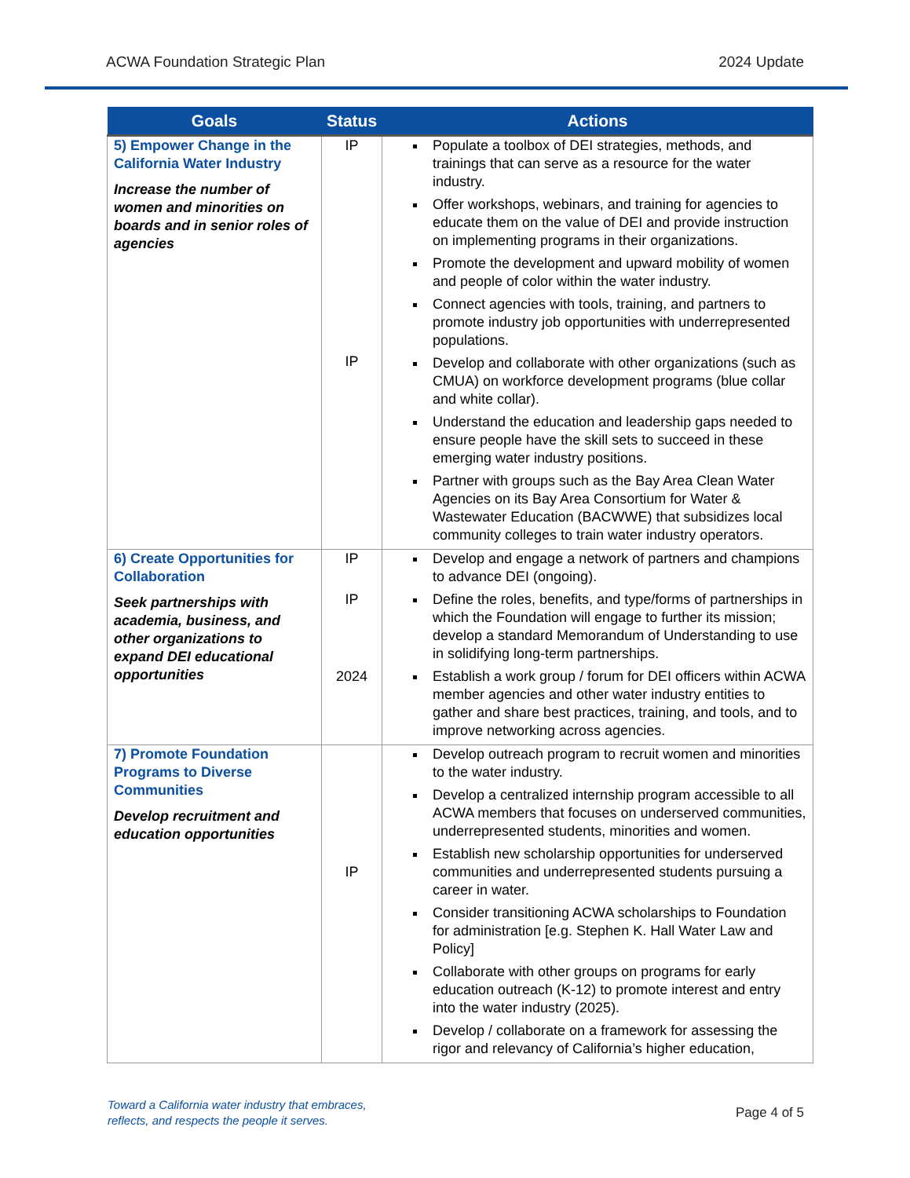ACWA Foundation Strategic Plan 2024 Update
| Goals | Status | Actions |
| --- | --- | --- |
| 5) Empower Change in the California Water Industry Increase the number of women and minorities on boards and in senior roles of agencies | IP IP | Populate a toolbox of DEI strategies, methods, and trainings that can serve as a resource for the water industry. Offer workshops, webinars, and training for agencies to educate them on the value of DEI and provide instruction on implementing programs in their organizations. Promote the development and upward mobility of women and people of color within the water industry. Connect agencies with tools, training, and partners to promote industry job opportunities with underrepresented populations. Develop and collaborate with other organizations (such as CMUA) on workforce development programs (blue collar and white collar). Understand the education and leadership gaps needed to ensure people have the skill sets to succeed in these emerging water industry positions. Partner with groups such as the Bay Area Clean Water Agencies on its Bay Area Consortium for Water & Wastewater Education (BACWWE) that subsidizes local community colleges to train water industry operators. |
| 6) Create Opportunities for Collaboration Seek partnerships with academia, business, and other organizations to expand DEI educational opportunities | IP IP 2024 | Develop and engage a network of partners and champions to advance DEI (ongoing). Define the roles, benefits, and type/forms of partnerships in which the Foundation will engage to further its mission; develop a standard Memorandum of Understanding to use in solidifying long-term partnerships. Establish a work group / forum for DEI officers within ACWA member agencies and other water industry entities to gather and share best practices, training, and tools, and to improve networking across agencies. |
| 7) Promote Foundation Programs to Diverse Communities Develop recruitment and education opportunities | IP | Develop outreach program to recruit women and minorities to the water industry. Develop a centralized internship program accessible to all ACWA members that focuses on underserved communities, underrepresented students, minorities and women. Establish new scholarship opportunities for underserved communities and underrepresented students pursuing a career in water. Consider transitioning ACWA scholarships to Foundation for administration [e.g. Stephen K. Hall Water Law and Policy] Collaborate with other groups on programs for early education outreach (K-12) to promote interest and entry into the water industry (2025). Develop / collaborate on a framework for assessing the rigor and relevancy of California’s higher education, |
Toward a California water industry that embraces,
reflects, and respects the people it serves.
Page 4 of 5